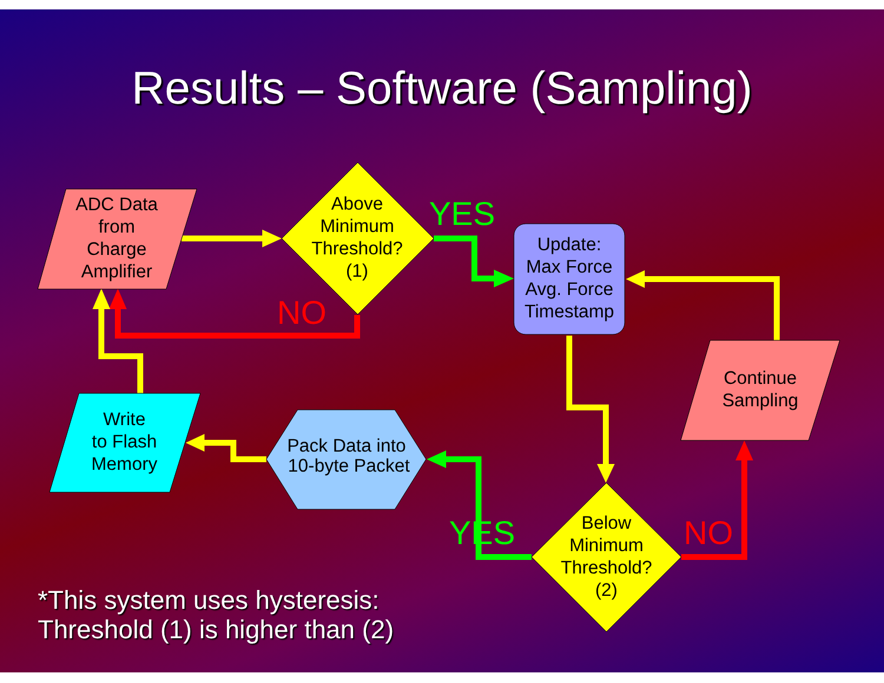Results – Software (Sampling)
ADC Data
from
Charge
Amplifier
Above
Minimum
Threshold?
(1)
Update:
Max Force
Avg. Force
Timestamp
Continue
Sampling
Below
Minimum
Threshold?
(2)
Pack Data into
10-byte Packet
Write
to Flash
Memory
YES
NO
YES
NO
*This system uses hysteresis:
Threshold (1) is higher than (2)